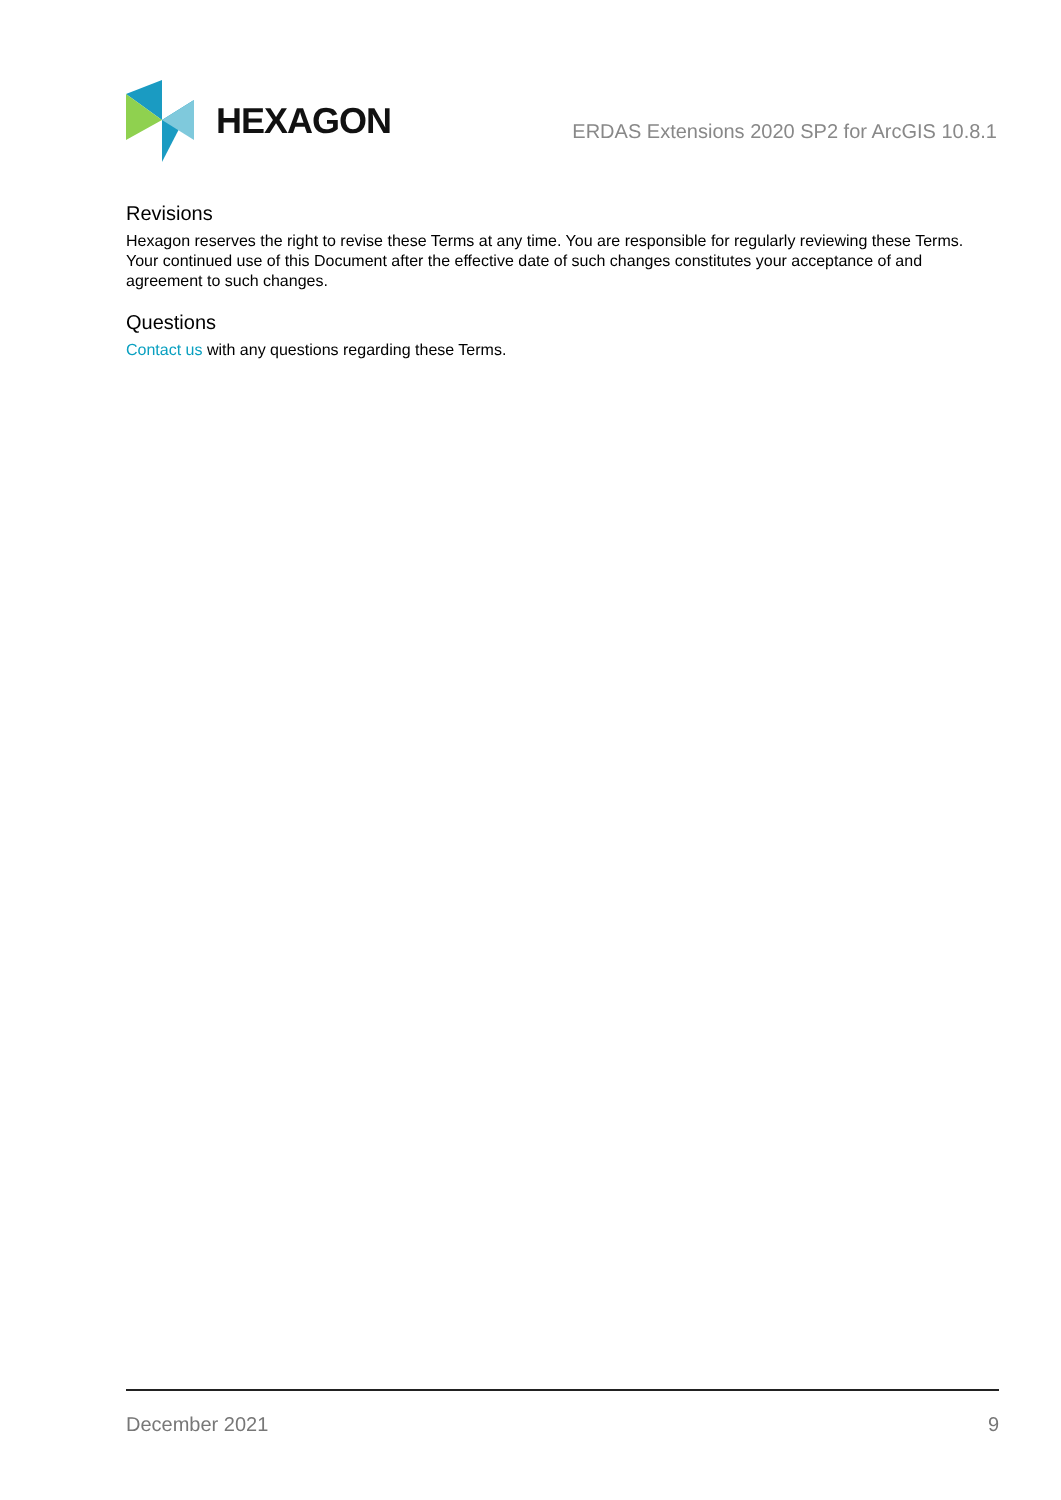HEXAGON
ERDAS Extensions 2020 SP2 for ArcGIS 10.8.1
Revisions
Hexagon reserves the right to revise these Terms at any time. You are responsible for regularly reviewing these Terms. Your continued use of this Document after the effective date of such changes constitutes your acceptance of and agreement to such changes.
Questions
Contact us with any questions regarding these Terms.
December 2021 9